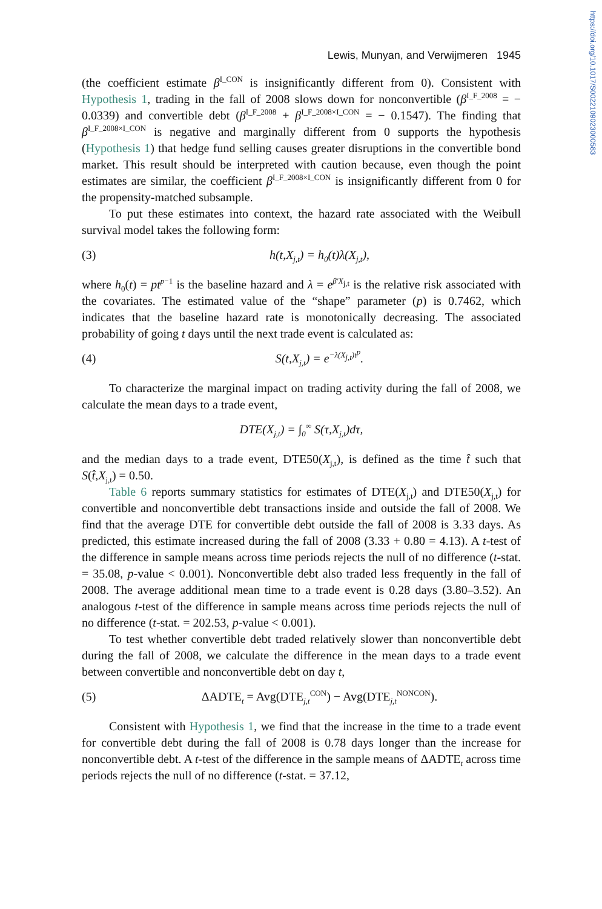https://doi.org/10.1017/S0022109023000583
Lewis, Munyan, and Verwijmeren 1945
(the coefficient estimate β<sup>I_CON</sup> is insignificantly different from 0). Consistent with Hypothesis 1, trading in the fall of 2008 slows down for nonconvertible (β<sup>I_F_2008</sup> = − 0.0339) and convertible debt (β<sup>I_F_2008</sup> + β<sup>I_F_2008×I_CON</sup> = − 0.1547). The finding that β<sup>I_F_2008×I_CON</sup> is negative and marginally different from 0 supports the hypothesis (Hypothesis 1) that hedge fund selling causes greater disruptions in the convertible bond market. This result should be interpreted with caution because, even though the point estimates are similar, the coefficient β<sup>I_F_2008×I_CON</sup> is insignificantly different from 0 for the propensity-matched subsample.
To put these estimates into context, the hazard rate associated with the Weibull survival model takes the following form:
(3) h(t,X<sub>j,t</sub>) = h<sub>0</sub>(t)λ(X<sub>j,t</sub>),
where h<sub>0</sub>(t) = pt<sup>p−1</sup> is the baseline hazard and λ = e<sup>β′X<sub>j,t</sub></sup> is the relative risk associated with the covariates. The estimated value of the “shape” parameter (p) is 0.7462, which indicates that the baseline hazard rate is monotonically decreasing. The associated probability of going t days until the next trade event is calculated as:
(4) S(t,X<sub>j,t</sub>) = e<sup>−λ(X<sub>j,t</sub>)t<sup>p</sup></sup>.
To characterize the marginal impact on trading activity during the fall of 2008, we calculate the mean days to a trade event,
DTE(X<sub>j,t</sub>) = ∫<sub>0</sub><sup>∞</sup> S(τ,X<sub>j,t</sub>)dτ,
and the median days to a trade event, DTE50(X<sub>j,t</sub>), is defined as the time t̂ such that S(t̂,X<sub>j,t</sub>) = 0.50.
Table 6 reports summary statistics for estimates of DTE(X<sub>j,t</sub>) and DTE50(X<sub>j,t</sub>) for convertible and nonconvertible debt transactions inside and outside the fall of 2008. We find that the average DTE for convertible debt outside the fall of 2008 is 3.33 days. As predicted, this estimate increased during the fall of 2008 (3.33 + 0.80 = 4.13). A t-test of the difference in sample means across time periods rejects the null of no difference (t-stat. = 35.08, p-value < 0.001). Nonconvertible debt also traded less frequently in the fall of 2008. The average additional mean time to a trade event is 0.28 days (3.80–3.52). An analogous t-test of the difference in sample means across time periods rejects the null of no difference (t-stat. = 202.53, p-value < 0.001).
To test whether convertible debt traded relatively slower than nonconvertible debt during the fall of 2008, we calculate the difference in the mean days to a trade event between convertible and nonconvertible debt on day t,
(5) ΔADTE<sub>t</sub> = Avg(DTE<sub>j,t</sub><sup>CON</sup>) − Avg(DTE<sub>j,t</sub><sup>NONCON</sup>).
Consistent with Hypothesis 1, we find that the increase in the time to a trade event for convertible debt during the fall of 2008 is 0.78 days longer than the increase for nonconvertible debt. A t-test of the difference in the sample means of ΔADTE<sub>t</sub> across time periods rejects the null of no difference (t-stat. = 37.12,